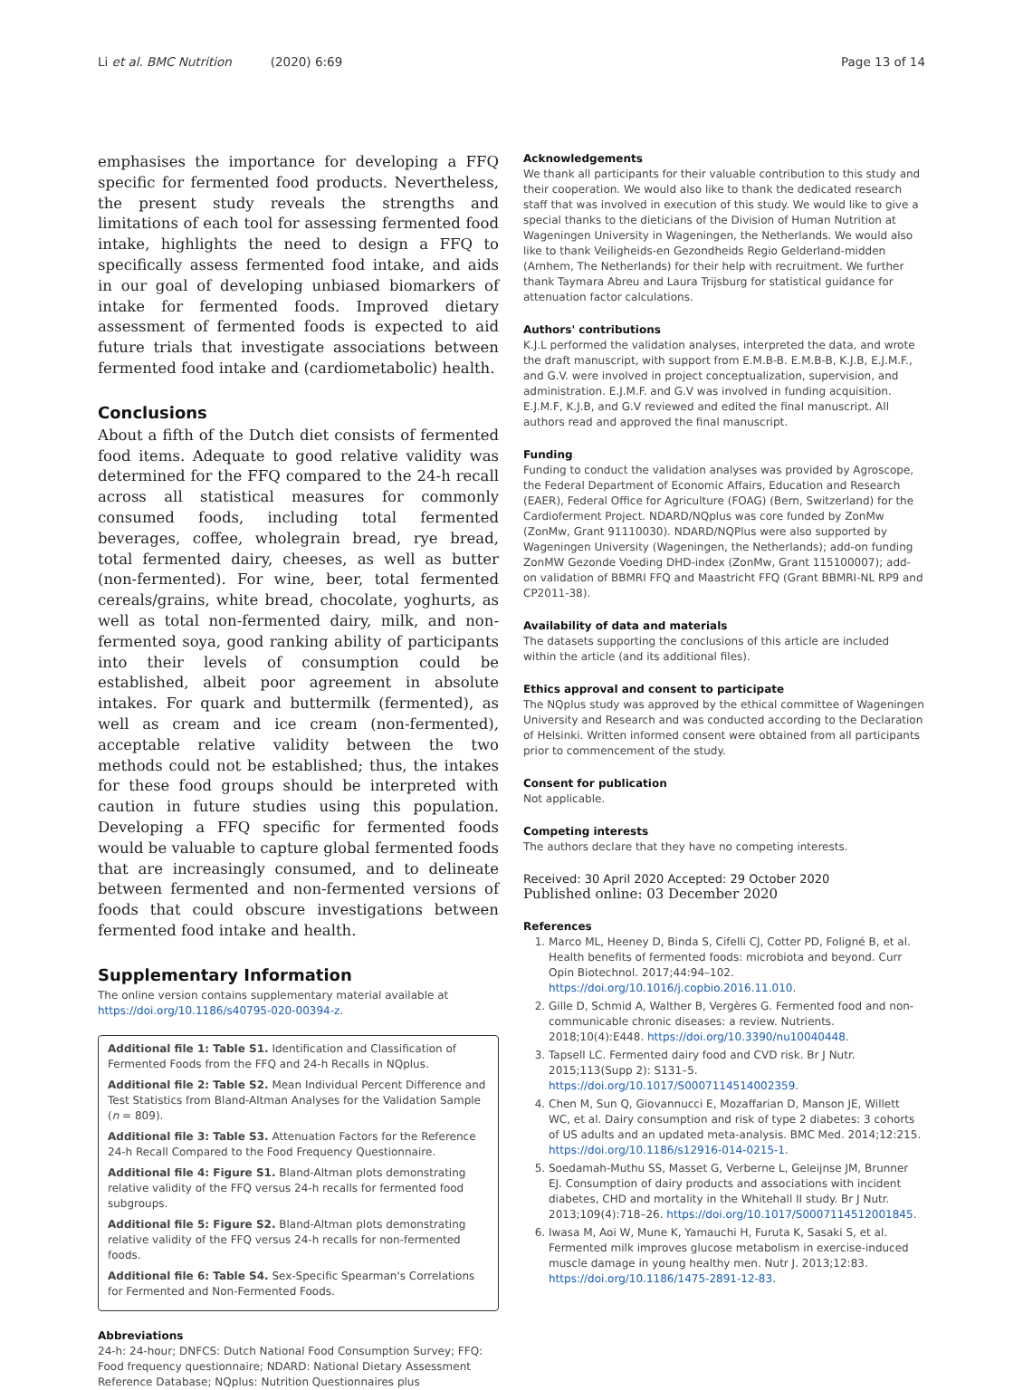Li et al. BMC Nutrition (2020) 6:69 Page 13 of 14
emphasises the importance for developing a FFQ specific for fermented food products. Nevertheless, the present study reveals the strengths and limitations of each tool for assessing fermented food intake, highlights the need to design a FFQ to specifically assess fermented food intake, and aids in our goal of developing unbiased biomarkers of intake for fermented foods. Improved dietary assessment of fermented foods is expected to aid future trials that investigate associations between fermented food intake and (cardiometabolic) health.
Conclusions
About a fifth of the Dutch diet consists of fermented food items. Adequate to good relative validity was determined for the FFQ compared to the 24-h recall across all statistical measures for commonly consumed foods, including total fermented beverages, coffee, wholegrain bread, rye bread, total fermented dairy, cheeses, as well as butter (non-fermented). For wine, beer, total fermented cereals/grains, white bread, chocolate, yoghurts, as well as total non-fermented dairy, milk, and non-fermented soya, good ranking ability of participants into their levels of consumption could be established, albeit poor agreement in absolute intakes. For quark and buttermilk (fermented), as well as cream and ice cream (non-fermented), acceptable relative validity between the two methods could not be established; thus, the intakes for these food groups should be interpreted with caution in future studies using this population. Developing a FFQ specific for fermented foods would be valuable to capture global fermented foods that are increasingly consumed, and to delineate between fermented and non-fermented versions of foods that could obscure investigations between fermented food intake and health.
Supplementary Information
The online version contains supplementary material available at https://doi.org/10.1186/s40795-020-00394-z.
Additional file 1: Table S1. Identification and Classification of Fermented Foods from the FFQ and 24-h Recalls in NQplus.
Additional file 2: Table S2. Mean Individual Percent Difference and Test Statistics from Bland-Altman Analyses for the Validation Sample (n = 809).
Additional file 3: Table S3. Attenuation Factors for the Reference 24-h Recall Compared to the Food Frequency Questionnaire.
Additional file 4: Figure S1. Bland-Altman plots demonstrating relative validity of the FFQ versus 24-h recalls for fermented food subgroups.
Additional file 5: Figure S2. Bland-Altman plots demonstrating relative validity of the FFQ versus 24-h recalls for non-fermented foods.
Additional file 6: Table S4. Sex-Specific Spearman's Correlations for Fermented and Non-Fermented Foods.
Abbreviations
24-h: 24-hour; DNFCS: Dutch National Food Consumption Survey; FFQ: Food frequency questionnaire; NDARD: National Dietary Assessment Reference Database; NQplus: Nutrition Questionnaires plus
Acknowledgements
We thank all participants for their valuable contribution to this study and their cooperation. We would also like to thank the dedicated research staff that was involved in execution of this study. We would like to give a special thanks to the dieticians of the Division of Human Nutrition at Wageningen University in Wageningen, the Netherlands. We would also like to thank Veiligheids-en Gezondheids Regio Gelderland-midden (Arnhem, The Netherlands) for their help with recruitment. We further thank Taymara Abreu and Laura Trijsburg for statistical guidance for attenuation factor calculations.
Authors' contributions
K.J.L performed the validation analyses, interpreted the data, and wrote the draft manuscript, with support from E.M.B-B. E.M.B-B, K.J.B, E.J.M.F., and G.V. were involved in project conceptualization, supervision, and administration. E.J.M.F. and G.V was involved in funding acquisition. E.J.M.F, K.J.B, and G.V reviewed and edited the final manuscript. All authors read and approved the final manuscript.
Funding
Funding to conduct the validation analyses was provided by Agroscope, the Federal Department of Economic Affairs, Education and Research (EAER), Federal Office for Agriculture (FOAG) (Bern, Switzerland) for the Cardioferment Project. NDARD/NQplus was core funded by ZonMw (ZonMw, Grant 91110030). NDARD/NQPlus were also supported by Wageningen University (Wageningen, the Netherlands); add-on funding ZonMW Gezonde Voeding DHD-index (ZonMw, Grant 115100007); add-on validation of BBMRI FFQ and Maastricht FFQ (Grant BBMRI-NL RP9 and CP2011-38).
Availability of data and materials
The datasets supporting the conclusions of this article are included within the article (and its additional files).
Ethics approval and consent to participate
The NQplus study was approved by the ethical committee of Wageningen University and Research and was conducted according to the Declaration of Helsinki. Written informed consent were obtained from all participants prior to commencement of the study.
Consent for publication
Not applicable.
Competing interests
The authors declare that they have no competing interests.
Received: 30 April 2020 Accepted: 29 October 2020
Published online: 03 December 2020
References
1. Marco ML, Heeney D, Binda S, Cifelli CJ, Cotter PD, Foligné B, et al. Health benefits of fermented foods: microbiota and beyond. Curr Opin Biotechnol. 2017;44:94–102. https://doi.org/10.1016/j.copbio.2016.11.010.
2. Gille D, Schmid A, Walther B, Vergères G. Fermented food and non-communicable chronic diseases: a review. Nutrients. 2018;10(4):E448. https://doi.org/10.3390/nu10040448.
3. Tapsell LC. Fermented dairy food and CVD risk. Br J Nutr. 2015;113(Supp 2): S131–5. https://doi.org/10.1017/S0007114514002359.
4. Chen M, Sun Q, Giovannucci E, Mozaffarian D, Manson JE, Willett WC, et al. Dairy consumption and risk of type 2 diabetes: 3 cohorts of US adults and an updated meta-analysis. BMC Med. 2014;12:215. https://doi.org/10.1186/s12916-014-0215-1.
5. Soedamah-Muthu SS, Masset G, Verberne L, Geleijnse JM, Brunner EJ. Consumption of dairy products and associations with incident diabetes, CHD and mortality in the Whitehall II study. Br J Nutr. 2013;109(4):718–26. https://doi.org/10.1017/S0007114512001845.
6. Iwasa M, Aoi W, Mune K, Yamauchi H, Furuta K, Sasaki S, et al. Fermented milk improves glucose metabolism in exercise-induced muscle damage in young healthy men. Nutr J. 2013;12:83. https://doi.org/10.1186/1475-2891-12-83.